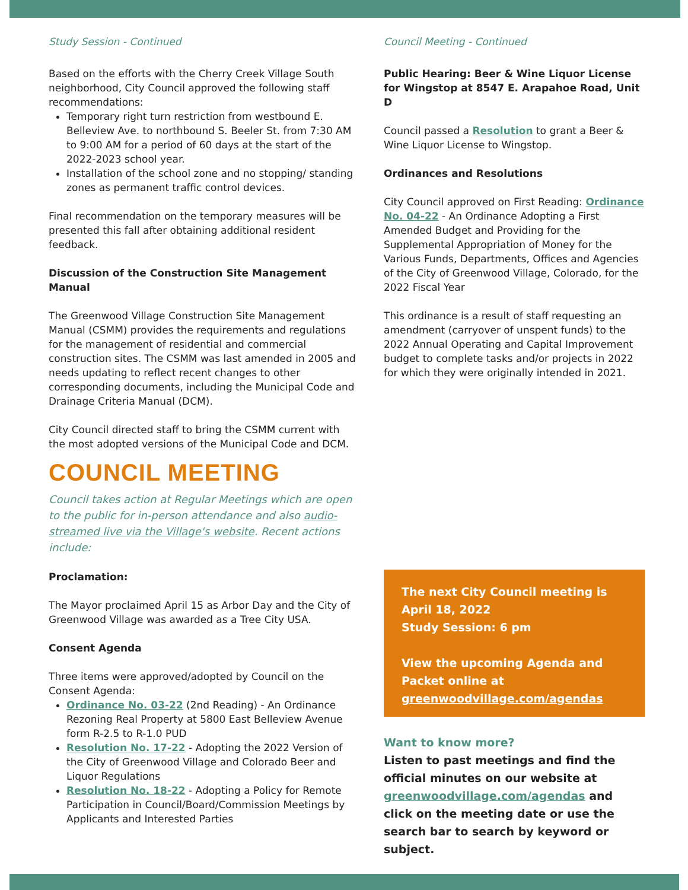Study Session - Continued
Based on the efforts with the Cherry Creek Village South neighborhood, City Council approved the following staff recommendations:
Temporary right turn restriction from westbound E. Belleview Ave. to northbound S. Beeler St. from 7:30 AM to 9:00 AM for a period of 60 days at the start of the 2022-2023 school year.
Installation of the school zone and no stopping/ standing zones as permanent traffic control devices.
Final recommendation on the temporary measures will be presented this fall after obtaining additional resident feedback.
Discussion of the Construction Site Management Manual
The Greenwood Village Construction Site Management Manual (CSMM) provides the requirements and regulations for the management of residential and commercial construction sites. The CSMM was last amended in 2005 and needs updating to reflect recent changes to other corresponding documents, including the Municipal Code and Drainage Criteria Manual (DCM).
City Council directed staff to bring the CSMM current with the most adopted versions of the Municipal Code and DCM.
COUNCIL MEETING
Council takes action at Regular Meetings which are open to the public for in-person attendance and also audio-streamed live via the Village's website. Recent actions include:
Proclamation:
The Mayor proclaimed April 15 as Arbor Day and the City of Greenwood Village was awarded as a Tree City USA.
Consent Agenda
Three items were approved/adopted by Council on the Consent Agenda:
Ordinance No. 03-22 (2nd Reading) - An Ordinance Rezoning Real Property at 5800 East Belleview Avenue form R-2.5 to R-1.0 PUD
Resolution No. 17-22 - Adopting the 2022 Version of the City of Greenwood Village and Colorado Beer and Liquor Regulations
Resolution No. 18-22 - Adopting a Policy for Remote Participation in Council/Board/Commission Meetings by Applicants and Interested Parties
Council Meeting - Continued
Public Hearing: Beer & Wine Liquor License for Wingstop at 8547 E. Arapahoe Road, Unit D
Council passed a Resolution to grant a Beer & Wine Liquor License to Wingstop.
Ordinances and Resolutions
City Council approved on First Reading: Ordinance No. 04-22 - An Ordinance Adopting a First Amended Budget and Providing for the Supplemental Appropriation of Money for the Various Funds, Departments, Offices and Agencies of the City of Greenwood Village, Colorado, for the 2022 Fiscal Year
This ordinance is a result of staff requesting an amendment (carryover of unspent funds) to the 2022 Annual Operating and Capital Improvement budget to complete tasks and/or projects in 2022 for which they were originally intended in 2021.
The next City Council meeting is April 18, 2022
Study Session: 6 pm
View the upcoming Agenda and Packet online at greenwoodvillage.com/agendas
Want to know more?
Listen to past meetings and find the official minutes on our website at greenwoodvillage.com/agendas and click on the meeting date or use the search bar to search by keyword or subject.